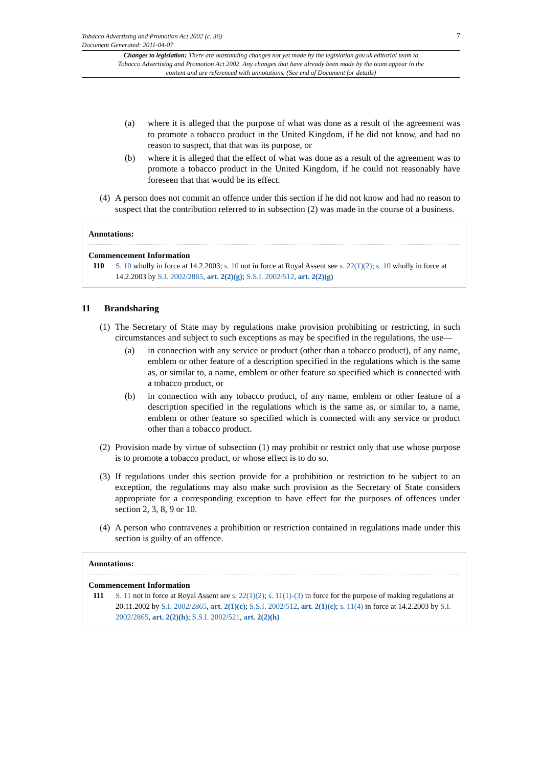7
Tobacco Advertising and Promotion Act 2002 (c. 36)
Document Generated: 2011-04-07
Changes to legislation: There are outstanding changes not yet made by the legislation.gov.uk editorial team to Tobacco Advertising and Promotion Act 2002. Any changes that have already been made by the team appear in the content and are referenced with annotations. (See end of Document for details)
(a) where it is alleged that the purpose of what was done as a result of the agreement was to promote a tobacco product in the United Kingdom, if he did not know, and had no reason to suspect, that that was its purpose, or
(b) where it is alleged that the effect of what was done as a result of the agreement was to promote a tobacco product in the United Kingdom, if he could not reasonably have foreseen that that would be its effect.
(4) A person does not commit an offence under this section if he did not know and had no reason to suspect that the contribution referred to in subsection (2) was made in the course of a business.
Annotations:
Commencement Information
I10 S. 10 wholly in force at 14.2.2003; s. 10 not in force at Royal Assent see s. 22(1)(2); s. 10 wholly in force at 14.2.2003 by S.I. 2002/2865, art. 2(2)(g); S.S.I. 2002/512, art. 2(2)(g)
11 Brandsharing
(1) The Secretary of State may by regulations make provision prohibiting or restricting, in such circumstances and subject to such exceptions as may be specified in the regulations, the use—
(a) in connection with any service or product (other than a tobacco product), of any name, emblem or other feature of a description specified in the regulations which is the same as, or similar to, a name, emblem or other feature so specified which is connected with a tobacco product, or
(b) in connection with any tobacco product, of any name, emblem or other feature of a description specified in the regulations which is the same as, or similar to, a name, emblem or other feature so specified which is connected with any service or product other than a tobacco product.
(2) Provision made by virtue of subsection (1) may prohibit or restrict only that use whose purpose is to promote a tobacco product, or whose effect is to do so.
(3) If regulations under this section provide for a prohibition or restriction to be subject to an exception, the regulations may also make such provision as the Secretary of State considers appropriate for a corresponding exception to have effect for the purposes of offences under section 2, 3, 8, 9 or 10.
(4) A person who contravenes a prohibition or restriction contained in regulations made under this section is guilty of an offence.
Annotations:
Commencement Information
I11 S. 11 not in force at Royal Assent see s. 22(1)(2); s. 11(1)-(3) in force for the purpose of making regulations at 20.11.2002 by S.I. 2002/2865, art. 2(1)(c); S.S.I. 2002/512, art. 2(1)(c); s. 11(4) in force at 14.2.2003 by S.I. 2002/2865, art. 2(2)(h); S.S.I. 2002/521, art. 2(2)(h)